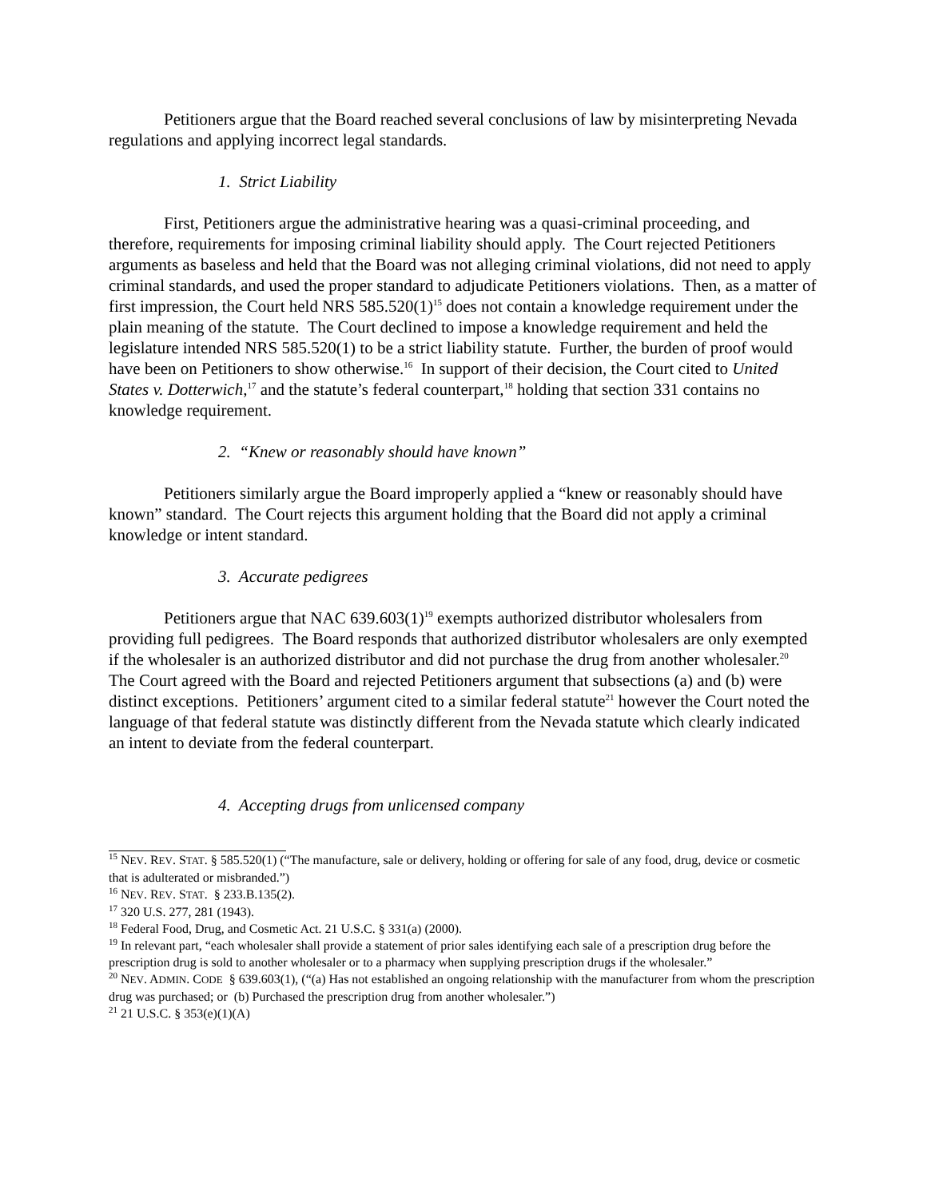Petitioners argue that the Board reached several conclusions of law by misinterpreting Nevada regulations and applying incorrect legal standards.
1. Strict Liability
First, Petitioners argue the administrative hearing was a quasi-criminal proceeding, and therefore, requirements for imposing criminal liability should apply. The Court rejected Petitioners arguments as baseless and held that the Board was not alleging criminal violations, did not need to apply criminal standards, and used the proper standard to adjudicate Petitioners violations. Then, as a matter of first impression, the Court held NRS 585.520(1)<sup>15</sup> does not contain a knowledge requirement under the plain meaning of the statute. The Court declined to impose a knowledge requirement and held the legislature intended NRS 585.520(1) to be a strict liability statute. Further, the burden of proof would have been on Petitioners to show otherwise.<sup>16</sup> In support of their decision, the Court cited to United States v. Dotterwich,<sup>17</sup> and the statute’s federal counterpart,<sup>18</sup> holding that section 331 contains no knowledge requirement.
2. “Knew or reasonably should have known”
Petitioners similarly argue the Board improperly applied a “knew or reasonably should have known” standard. The Court rejects this argument holding that the Board did not apply a criminal knowledge or intent standard.
3. Accurate pedigrees
Petitioners argue that NAC 639.603(1)<sup>19</sup> exempts authorized distributor wholesalers from providing full pedigrees. The Board responds that authorized distributor wholesalers are only exempted if the wholesaler is an authorized distributor and did not purchase the drug from another wholesaler.<sup>20</sup> The Court agreed with the Board and rejected Petitioners argument that subsections (a) and (b) were distinct exceptions. Petitioners’ argument cited to a similar federal statute<sup>21</sup> however the Court noted the language of that federal statute was distinctly different from the Nevada statute which clearly indicated an intent to deviate from the federal counterpart.
4. Accepting drugs from unlicensed company
<sup>15</sup> NEV. REV. STAT. § 585.520(1) (“The manufacture, sale or delivery, holding or offering for sale of any food, drug, device or cosmetic that is adulterated or misbranded.”)
<sup>16</sup> NEV. REV. STAT. § 233.B.135(2).
<sup>17</sup> 320 U.S. 277, 281 (1943).
<sup>18</sup> Federal Food, Drug, and Cosmetic Act. 21 U.S.C. § 331(a) (2000).
<sup>19</sup> In relevant part, “each wholesaler shall provide a statement of prior sales identifying each sale of a prescription drug before the prescription drug is sold to another wholesaler or to a pharmacy when supplying prescription drugs if the wholesaler.”
<sup>20</sup> NEV. ADMIN. CODE § 639.603(1), (“(a) Has not established an ongoing relationship with the manufacturer from whom the prescription drug was purchased; or (b) Purchased the prescription drug from another wholesaler.”)
<sup>21</sup> 21 U.S.C. § 353(e)(1)(A)